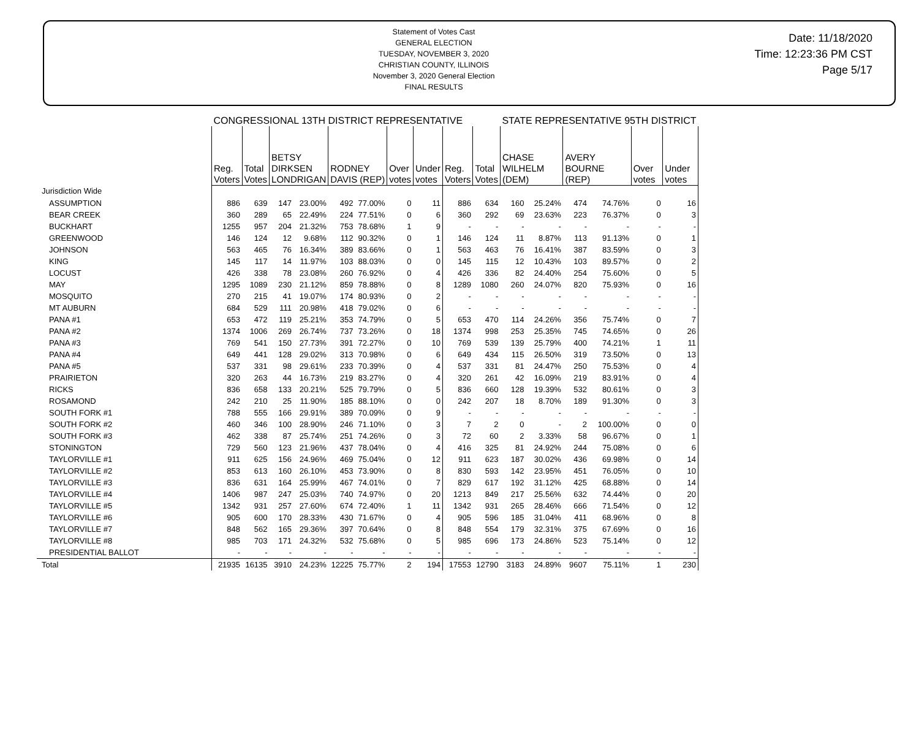Statement of Votes Cast
GENERAL ELECTION
TUESDAY, NOVEMBER 3, 2020
CHRISTIAN COUNTY, ILLINOIS
November 3, 2020 General Election
FINAL RESULTS
Date: 11/18/2020
Time: 12:23:36 PM CST
Page 5/17
| | CONGRESSIONAL 13TH DISTRICT REPRESENTATIVE | | | | | | | | | | STATE REPRESENTATIVE 95TH DISTRICT | | | | | |
| --- | --- | --- | --- | --- | --- | --- | --- | --- | --- | --- | --- | --- | --- | --- | --- | --- |
| | Reg. Voters | Total Votes | BETSY DIRKSEN LONDRIGAN | | RODNEY DAVIS (REP) | | Over votes | Under votes | Reg. Voters | Total Votes | CHASE WILHELM (DEM) | | AVERY BOURNE (REP) | | Over votes | Under votes |
| Jurisdiction Wide | | | | | | | | | | | | | | | | |
| ASSUMPTION | 886 | 639 | 147 | 23.00% | 492 | 77.00% | 0 | 11 | 886 | 634 | 160 | 25.24% | 474 | 74.76% | 0 | 16 |
| BEAR CREEK | 360 | 289 | 65 | 22.49% | 224 | 77.51% | 0 | 6 | 360 | 292 | 69 | 23.63% | 223 | 76.37% | 0 | 3 |
| BUCKHART | 1255 | 957 | 204 | 21.32% | 753 | 78.68% | 1 | 9 | - | - | - | - | - | - | - | - |
| GREENWOOD | 146 | 124 | 12 | 9.68% | 112 | 90.32% | 0 | 1 | 146 | 124 | 11 | 8.87% | 113 | 91.13% | 0 | 1 |
| JOHNSON | 563 | 465 | 76 | 16.34% | 389 | 83.66% | 0 | 1 | 563 | 463 | 76 | 16.41% | 387 | 83.59% | 0 | 3 |
| KING | 145 | 117 | 14 | 11.97% | 103 | 88.03% | 0 | 0 | 145 | 115 | 12 | 10.43% | 103 | 89.57% | 0 | 2 |
| LOCUST | 426 | 338 | 78 | 23.08% | 260 | 76.92% | 0 | 4 | 426 | 336 | 82 | 24.40% | 254 | 75.60% | 0 | 5 |
| MAY | 1295 | 1089 | 230 | 21.12% | 859 | 78.88% | 0 | 8 | 1289 | 1080 | 260 | 24.07% | 820 | 75.93% | 0 | 16 |
| MOSQUITO | 270 | 215 | 41 | 19.07% | 174 | 80.93% | 0 | 2 | - | - | - | - | - | - | - | - |
| MT AUBURN | 684 | 529 | 111 | 20.98% | 418 | 79.02% | 0 | 6 | - | - | - | - | - | - | - | - |
| PANA #1 | 653 | 472 | 119 | 25.21% | 353 | 74.79% | 0 | 5 | 653 | 470 | 114 | 24.26% | 356 | 75.74% | 0 | 7 |
| PANA #2 | 1374 | 1006 | 269 | 26.74% | 737 | 73.26% | 0 | 18 | 1374 | 998 | 253 | 25.35% | 745 | 74.65% | 0 | 26 |
| PANA #3 | 769 | 541 | 150 | 27.73% | 391 | 72.27% | 0 | 10 | 769 | 539 | 139 | 25.79% | 400 | 74.21% | 1 | 11 |
| PANA #4 | 649 | 441 | 128 | 29.02% | 313 | 70.98% | 0 | 6 | 649 | 434 | 115 | 26.50% | 319 | 73.50% | 0 | 13 |
| PANA #5 | 537 | 331 | 98 | 29.61% | 233 | 70.39% | 0 | 4 | 537 | 331 | 81 | 24.47% | 250 | 75.53% | 0 | 4 |
| PRAIRIETON | 320 | 263 | 44 | 16.73% | 219 | 83.27% | 0 | 4 | 320 | 261 | 42 | 16.09% | 219 | 83.91% | 0 | 4 |
| RICKS | 836 | 658 | 133 | 20.21% | 525 | 79.79% | 0 | 5 | 836 | 660 | 128 | 19.39% | 532 | 80.61% | 0 | 3 |
| ROSAMOND | 242 | 210 | 25 | 11.90% | 185 | 88.10% | 0 | 0 | 242 | 207 | 18 | 8.70% | 189 | 91.30% | 0 | 3 |
| SOUTH FORK #1 | 788 | 555 | 166 | 29.91% | 389 | 70.09% | 0 | 9 | - | - | - | - | - | - | - | - |
| SOUTH FORK #2 | 460 | 346 | 100 | 28.90% | 246 | 71.10% | 0 | 3 | 7 | 2 | 0 | - | 2 | 100.00% | 0 | 0 |
| SOUTH FORK #3 | 462 | 338 | 87 | 25.74% | 251 | 74.26% | 0 | 3 | 72 | 60 | 2 | 3.33% | 58 | 96.67% | 0 | 1 |
| STONINGTON | 729 | 560 | 123 | 21.96% | 437 | 78.04% | 0 | 4 | 416 | 325 | 81 | 24.92% | 244 | 75.08% | 0 | 6 |
| TAYLORVILLE #1 | 911 | 625 | 156 | 24.96% | 469 | 75.04% | 0 | 12 | 911 | 623 | 187 | 30.02% | 436 | 69.98% | 0 | 14 |
| TAYLORVILLE #2 | 853 | 613 | 160 | 26.10% | 453 | 73.90% | 0 | 8 | 830 | 593 | 142 | 23.95% | 451 | 76.05% | 0 | 10 |
| TAYLORVILLE #3 | 836 | 631 | 164 | 25.99% | 467 | 74.01% | 0 | 7 | 829 | 617 | 192 | 31.12% | 425 | 68.88% | 0 | 14 |
| TAYLORVILLE #4 | 1406 | 987 | 247 | 25.03% | 740 | 74.97% | 0 | 20 | 1213 | 849 | 217 | 25.56% | 632 | 74.44% | 0 | 20 |
| TAYLORVILLE #5 | 1342 | 931 | 257 | 27.60% | 674 | 72.40% | 1 | 11 | 1342 | 931 | 265 | 28.46% | 666 | 71.54% | 0 | 12 |
| TAYLORVILLE #6 | 905 | 600 | 170 | 28.33% | 430 | 71.67% | 0 | 4 | 905 | 596 | 185 | 31.04% | 411 | 68.96% | 0 | 8 |
| TAYLORVILLE #7 | 848 | 562 | 165 | 29.36% | 397 | 70.64% | 0 | 8 | 848 | 554 | 179 | 32.31% | 375 | 67.69% | 0 | 16 |
| TAYLORVILLE #8 | 985 | 703 | 171 | 24.32% | 532 | 75.68% | 0 | 5 | 985 | 696 | 173 | 24.86% | 523 | 75.14% | 0 | 12 |
| PRESIDENTIAL BALLOT | - | - | - | - | - | - | - | - | - | - | - | - | - | - | - | - |
| Total | 21935 | 16135 | 3910 | 24.23% | 12225 | 75.77% | 2 | 194 | 17553 | 12790 | 3183 | 24.89% | 9607 | 75.11% | 1 | 230 |